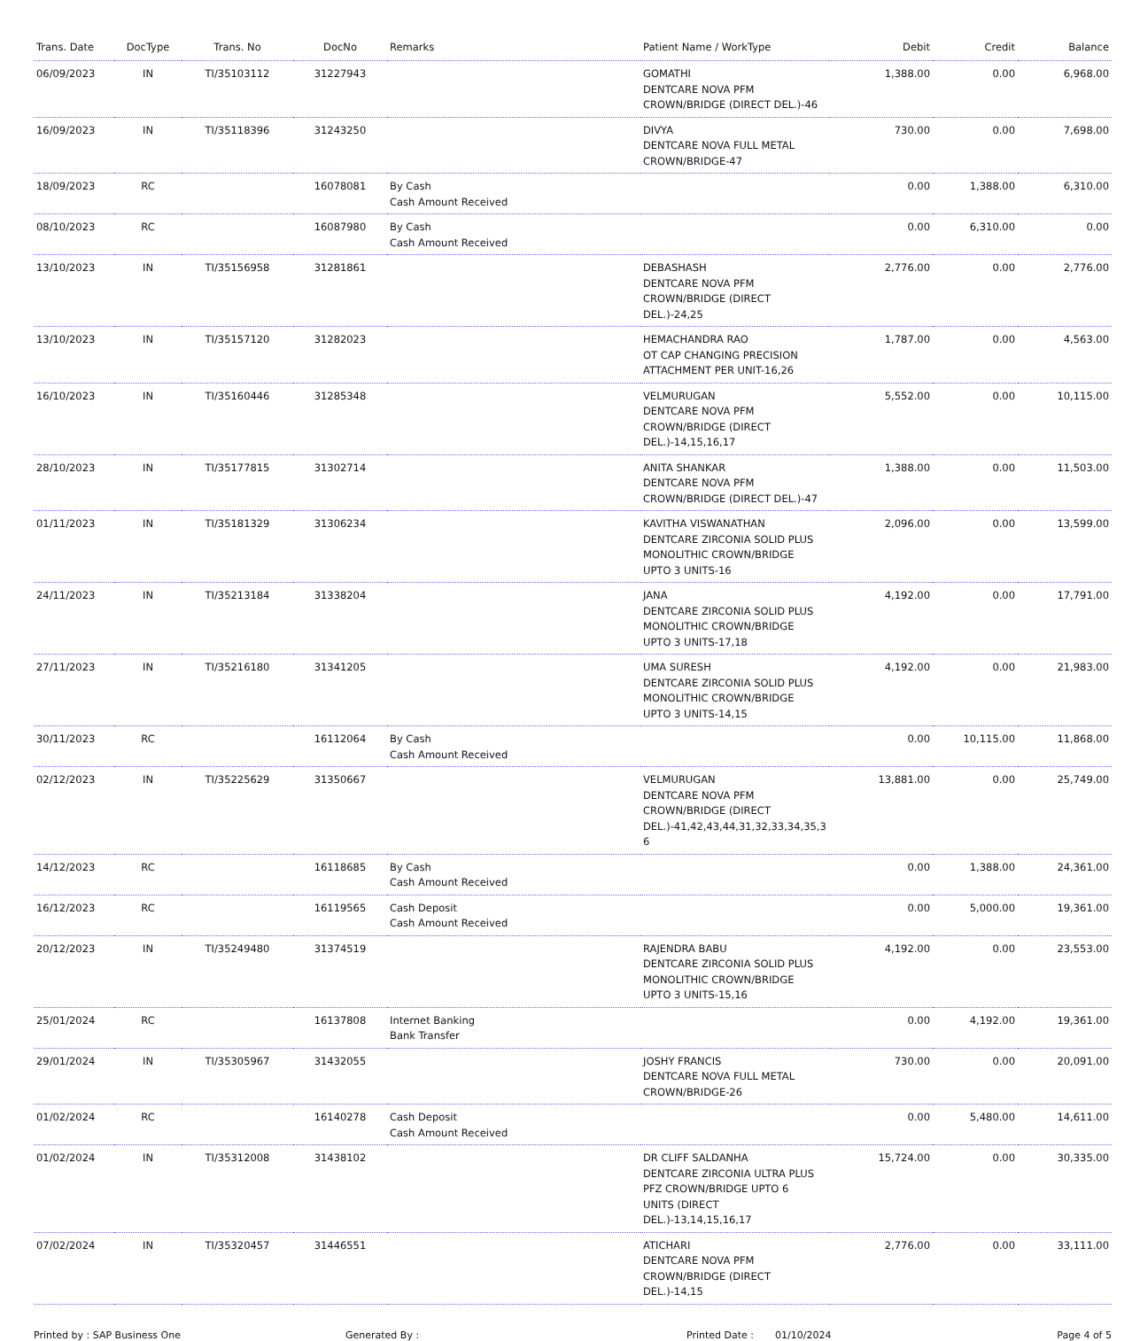| Trans. Date | DocType | Trans. No | DocNo | Remarks | Patient Name / WorkType | Debit | Credit | Balance |
| --- | --- | --- | --- | --- | --- | --- | --- | --- |
| 06/09/2023 | IN | TI/35103112 | 31227943 | | GOMATHI DENTCARE NOVA PFM CROWN/BRIDGE (DIRECT DEL.)-46 | 1,388.00 | 0.00 | 6,968.00 |
| 16/09/2023 | IN | TI/35118396 | 31243250 | | DIVYA DENTCARE NOVA FULL METAL CROWN/BRIDGE-47 | 730.00 | 0.00 | 7,698.00 |
| 18/09/2023 | RC | | 16078081 | By Cash Cash Amount Received | | 0.00 | 1,388.00 | 6,310.00 |
| 08/10/2023 | RC | | 16087980 | By Cash Cash Amount Received | | 0.00 | 6,310.00 | 0.00 |
| 13/10/2023 | IN | TI/35156958 | 31281861 | | DEBASHASH DENTCARE NOVA PFM CROWN/BRIDGE (DIRECT DEL.)-24,25 | 2,776.00 | 0.00 | 2,776.00 |
| 13/10/2023 | IN | TI/35157120 | 31282023 | | HEMACHANDRA RAO OT CAP CHANGING PRECISION ATTACHMENT PER UNIT-16,26 | 1,787.00 | 0.00 | 4,563.00 |
| 16/10/2023 | IN | TI/35160446 | 31285348 | | VELMURUGAN DENTCARE NOVA PFM CROWN/BRIDGE (DIRECT DEL.)-14,15,16,17 | 5,552.00 | 0.00 | 10,115.00 |
| 28/10/2023 | IN | TI/35177815 | 31302714 | | ANITA SHANKAR DENTCARE NOVA PFM CROWN/BRIDGE (DIRECT DEL.)-47 | 1,388.00 | 0.00 | 11,503.00 |
| 01/11/2023 | IN | TI/35181329 | 31306234 | | KAVITHA VISWANATHAN DENTCARE ZIRCONIA SOLID PLUS MONOLITHIC CROWN/BRIDGE UPTO 3 UNITS-16 | 2,096.00 | 0.00 | 13,599.00 |
| 24/11/2023 | IN | TI/35213184 | 31338204 | | JANA DENTCARE ZIRCONIA SOLID PLUS MONOLITHIC CROWN/BRIDGE UPTO 3 UNITS-17,18 | 4,192.00 | 0.00 | 17,791.00 |
| 27/11/2023 | IN | TI/35216180 | 31341205 | | UMA SURESH DENTCARE ZIRCONIA SOLID PLUS MONOLITHIC CROWN/BRIDGE UPTO 3 UNITS-14,15 | 4,192.00 | 0.00 | 21,983.00 |
| 30/11/2023 | RC | | 16112064 | By Cash Cash Amount Received | | 0.00 | 10,115.00 | 11,868.00 |
| 02/12/2023 | IN | TI/35225629 | 31350667 | | VELMURUGAN DENTCARE NOVA PFM CROWN/BRIDGE (DIRECT DEL.)-41,42,43,44,31,32,33,34,35,3 6 | 13,881.00 | 0.00 | 25,749.00 |
| 14/12/2023 | RC | | 16118685 | By Cash Cash Amount Received | | 0.00 | 1,388.00 | 24,361.00 |
| 16/12/2023 | RC | | 16119565 | Cash Deposit Cash Amount Received | | 0.00 | 5,000.00 | 19,361.00 |
| 20/12/2023 | IN | TI/35249480 | 31374519 | | RAJENDRA BABU DENTCARE ZIRCONIA SOLID PLUS MONOLITHIC CROWN/BRIDGE UPTO 3 UNITS-15,16 | 4,192.00 | 0.00 | 23,553.00 |
| 25/01/2024 | RC | | 16137808 | Internet Banking Bank Transfer | | 0.00 | 4,192.00 | 19,361.00 |
| 29/01/2024 | IN | TI/35305967 | 31432055 | | JOSHY FRANCIS DENTCARE NOVA FULL METAL CROWN/BRIDGE-26 | 730.00 | 0.00 | 20,091.00 |
| 01/02/2024 | RC | | 16140278 | Cash Deposit Cash Amount Received | | 0.00 | 5,480.00 | 14,611.00 |
| 01/02/2024 | IN | TI/35312008 | 31438102 | | DR CLIFF SALDANHA DENTCARE ZIRCONIA ULTRA PLUS PFZ CROWN/BRIDGE UPTO 6 UNITS (DIRECT DEL.)-13,14,15,16,17 | 15,724.00 | 0.00 | 30,335.00 |
| 07/02/2024 | IN | TI/35320457 | 31446551 | | ATICHARI DENTCARE NOVA PFM CROWN/BRIDGE (DIRECT DEL.)-14,15 | 2,776.00 | 0.00 | 33,111.00 |
Printed by : SAP Business One Generated By : Printed Date : 01/10/2024 Page 4 of 5